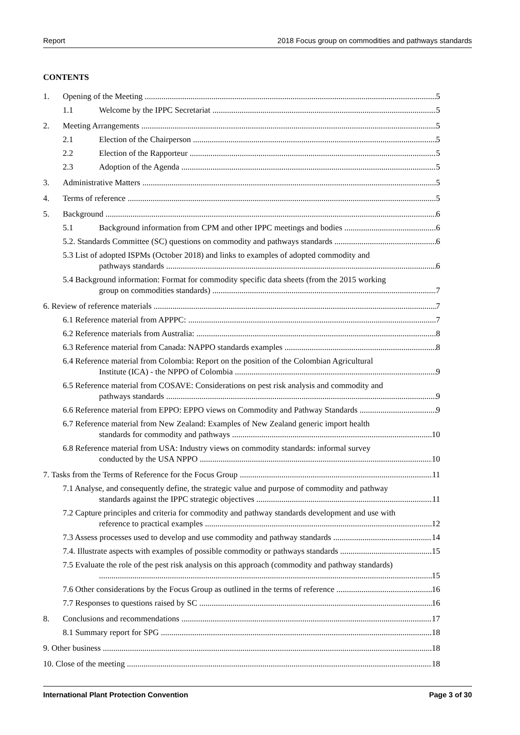Report 2018 Focus group on commodities and pathways standards
CONTENTS
1. Opening of the Meeting 5
1.1 Welcome by the IPPC Secretariat 5
2. Meeting Arrangements 5
2.1 Election of the Chairperson 5
2.2 Election of the Rapporteur 5
2.3 Adoption of the Agenda 5
3. Administrative Matters 5
4. Terms of reference 5
5. Background 6
5.1 Background information from CPM and other IPPC meetings and bodies 6
5.2. Standards Committee (SC) questions on commodity and pathways standards 6
5.3 List of adopted ISPMs (October 2018) and links to examples of adopted commodity and
pathways standards 6
5.4 Background information: Format for commodity specific data sheets (from the 2015 working
group on commodities standards) 7
6. Review of reference materials 7
6.1 Reference material from APPPC: 7
6.2 Reference materials from Australia: 8
6.3 Reference material from Canada: NAPPO standards examples 8
6.4 Reference material from Colombia: Report on the position of the Colombian Agricultural
Institute (ICA) - the NPPO of Colombia 9
6.5 Reference material from COSAVE: Considerations on pest risk analysis and commodity and
pathways standards 9
6.6 Reference material from EPPO: EPPO views on Commodity and Pathway Standards 9
6.7 Reference material from New Zealand: Examples of New Zealand generic import health
standards for commodity and pathways 10
6.8 Reference material from USA: Industry views on commodity standards: informal survey
conducted by the USA NPPO 10
7. Tasks from the Terms of Reference for the Focus Group 11
7.1 Analyse, and consequently define, the strategic value and purpose of commodity and pathway
standards against the IPPC strategic objectives 11
7.2 Capture principles and criteria for commodity and pathway standards development and use with
reference to practical examples 12
7.3 Assess processes used to develop and use commodity and pathway standards 14
7.4. Illustrate aspects with examples of possible commodity or pathways standards 15
7.5 Evaluate the role of the pest risk analysis on this approach (commodity and pathway standards)
15
7.6 Other considerations by the Focus Group as outlined in the terms of reference 16
7.7 Responses to questions raised by SC 16
8. Conclusions and recommendations 17
8.1 Summary report for SPG 18
9. Other business 18
10. Close of the meeting 18
International Plant Protection Convention Page 3 of 30